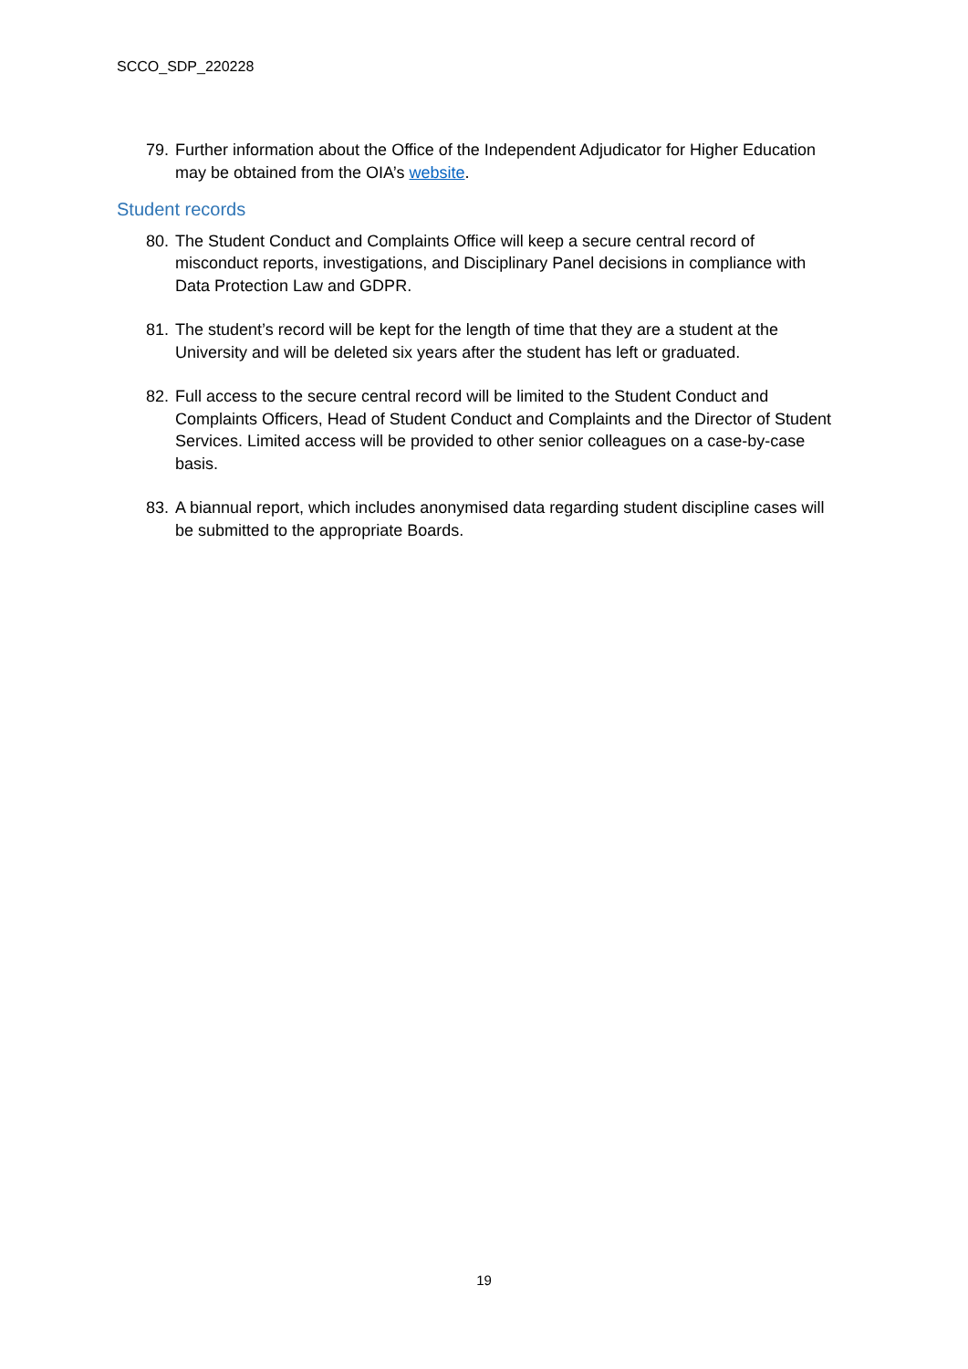SCCO_SDP_220228
79. Further information about the Office of the Independent Adjudicator for Higher Education may be obtained from the OIA’s website.
Student records
80. The Student Conduct and Complaints Office will keep a secure central record of misconduct reports, investigations, and Disciplinary Panel decisions in compliance with Data Protection Law and GDPR.
81. The student’s record will be kept for the length of time that they are a student at the University and will be deleted six years after the student has left or graduated.
82. Full access to the secure central record will be limited to the Student Conduct and Complaints Officers, Head of Student Conduct and Complaints and the Director of Student Services. Limited access will be provided to other senior colleagues on a case-by-case basis.
83. A biannual report, which includes anonymised data regarding student discipline cases will be submitted to the appropriate Boards.
19